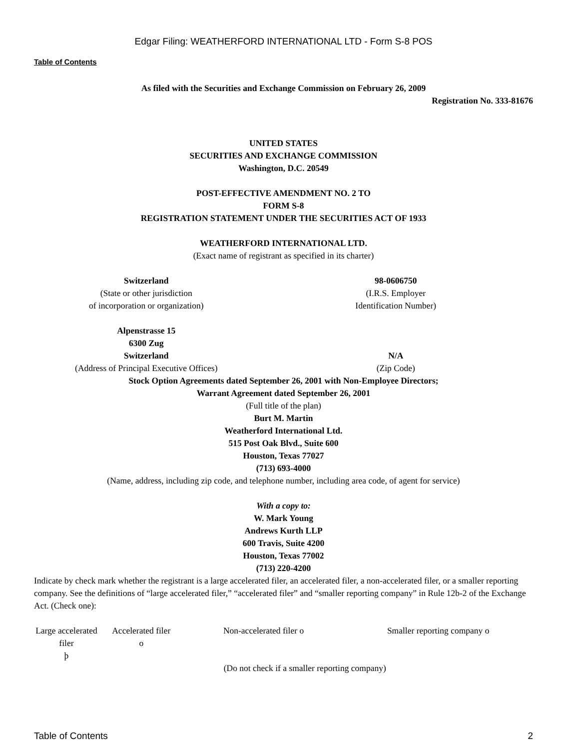Edgar Filing: WEATHERFORD INTERNATIONAL LTD - Form S-8 POS
Table of Contents
As filed with the Securities and Exchange Commission on February 26, 2009
Registration No. 333-81676
UNITED STATES
SECURITIES AND EXCHANGE COMMISSION
Washington, D.C. 20549
POST-EFFECTIVE AMENDMENT NO. 2 TO
FORM S-8
REGISTRATION STATEMENT UNDER THE SECURITIES ACT OF 1933
WEATHERFORD INTERNATIONAL LTD.
(Exact name of registrant as specified in its charter)
| Switzerland (State or other jurisdiction of incorporation or organization) | 98-0606750 (I.R.S. Employer Identification Number) |
| Alpenstrasse 15 6300 Zug Switzerland (Address of Principal Executive Offices) | N/A (Zip Code) |
Stock Option Agreements dated September 26, 2001 with Non-Employee Directors;
Warrant Agreement dated September 26, 2001
(Full title of the plan)
Burt M. Martin
Weatherford International Ltd.
515 Post Oak Blvd., Suite 600
Houston, Texas 77027
(713) 693-4000
(Name, address, including zip code, and telephone number, including area code, of agent for service)
With a copy to:
W. Mark Young
Andrews Kurth LLP
600 Travis, Suite 4200
Houston, Texas 77002
(713) 220-4200
Indicate by check mark whether the registrant is a large accelerated filer, an accelerated filer, a non-accelerated filer, or a smaller reporting company. See the definitions of “large accelerated filer,” “accelerated filer” and “smaller reporting company” in Rule 12b-2 of the Exchange Act. (Check one):
| Large accelerated filer þ | Accelerated filer o | Non-accelerated filer o | Smaller reporting company o |
| | | (Do not check if a smaller reporting company) | |
Table of Contents 2